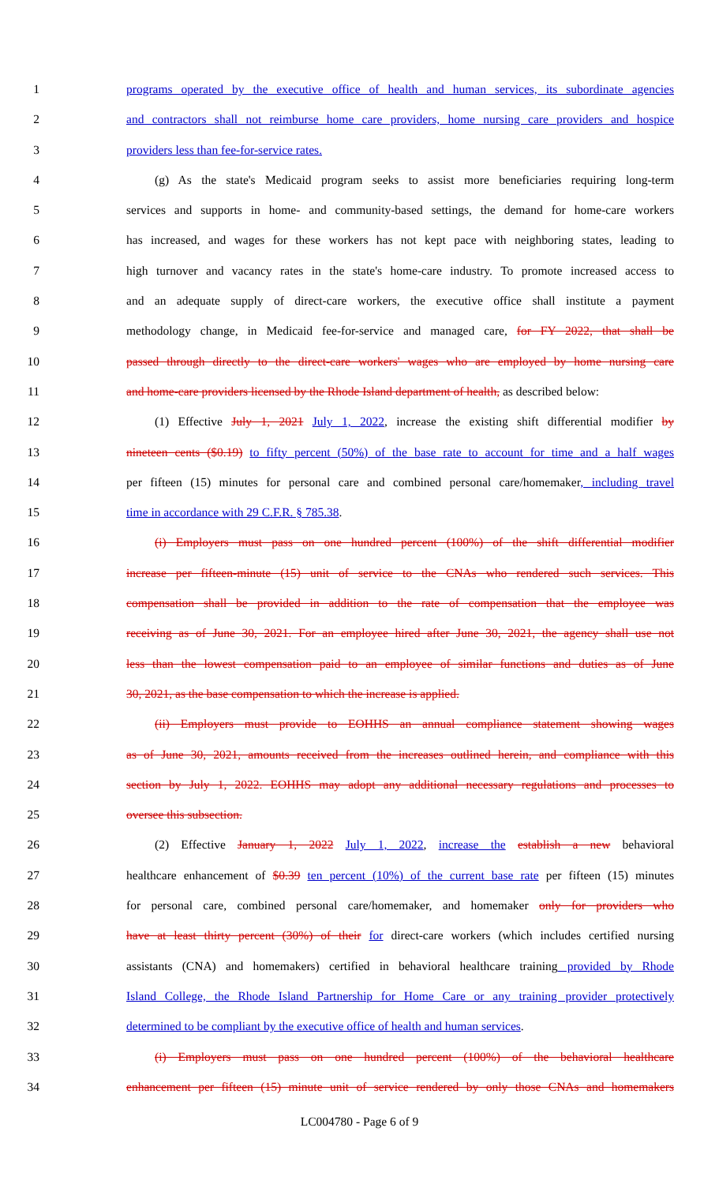1 programs operated by the executive office of health and human services, its subordinate agencies
2 and contractors shall not reimburse home care providers, home nursing care providers and hospice
3 providers less than fee-for-service rates.
4 (g) As the state's Medicaid program seeks to assist more beneficiaries requiring long-term
5 services and supports in home- and community-based settings, the demand for home-care workers
6 has increased, and wages for these workers has not kept pace with neighboring states, leading to
7 high turnover and vacancy rates in the state's home-care industry. To promote increased access to
8 and an adequate supply of direct-care workers, the executive office shall institute a payment
9 methodology change, in Medicaid fee-for-service and managed care, for FY 2022, that shall be
10 passed through directly to the direct-care workers' wages who are employed by home nursing care
11 and home-care providers licensed by the Rhode Island department of health, as described below:
12 (1) Effective July 1, 2021 July 1, 2022, increase the existing shift differential modifier by
13 nineteen cents ($0.19) to fifty percent (50%) of the base rate to account for time and a half wages
14 per fifteen (15) minutes for personal care and combined personal care/homemaker, including travel
15 time in accordance with 29 C.F.R. § 785.38.
16 (i) Employers must pass on one hundred percent (100%) of the shift differential modifier
17 increase per fifteen-minute (15) unit of service to the CNAs who rendered such services. This
18 compensation shall be provided in addition to the rate of compensation that the employee was
19 receiving as of June 30, 2021. For an employee hired after June 30, 2021, the agency shall use not
20 less than the lowest compensation paid to an employee of similar functions and duties as of June
21 30, 2021, as the base compensation to which the increase is applied.
22 (ii) Employers must provide to EOHHS an annual compliance statement showing wages
23 as of June 30, 2021, amounts received from the increases outlined herein, and compliance with this
24 section by July 1, 2022. EOHHS may adopt any additional necessary regulations and processes to
25 oversee this subsection.
26 (2) Effective January 1, 2022 July 1, 2022, increase the establish a new behavioral
27 healthcare enhancement of $0.39 ten percent (10%) of the current base rate per fifteen (15) minutes
28 for personal care, combined personal care/homemaker, and homemaker only for providers who
29 have at least thirty percent (30%) of their for direct-care workers (which includes certified nursing
30 assistants (CNA) and homemakers) certified in behavioral healthcare training provided by Rhode
31 Island College, the Rhode Island Partnership for Home Care or any training provider protectively
32 determined to be compliant by the executive office of health and human services.
33 (i) Employers must pass on one hundred percent (100%) of the behavioral healthcare
34 enhancement per fifteen (15) minute unit of service rendered by only those CNAs and homemakers
LC004780 - Page 6 of 9